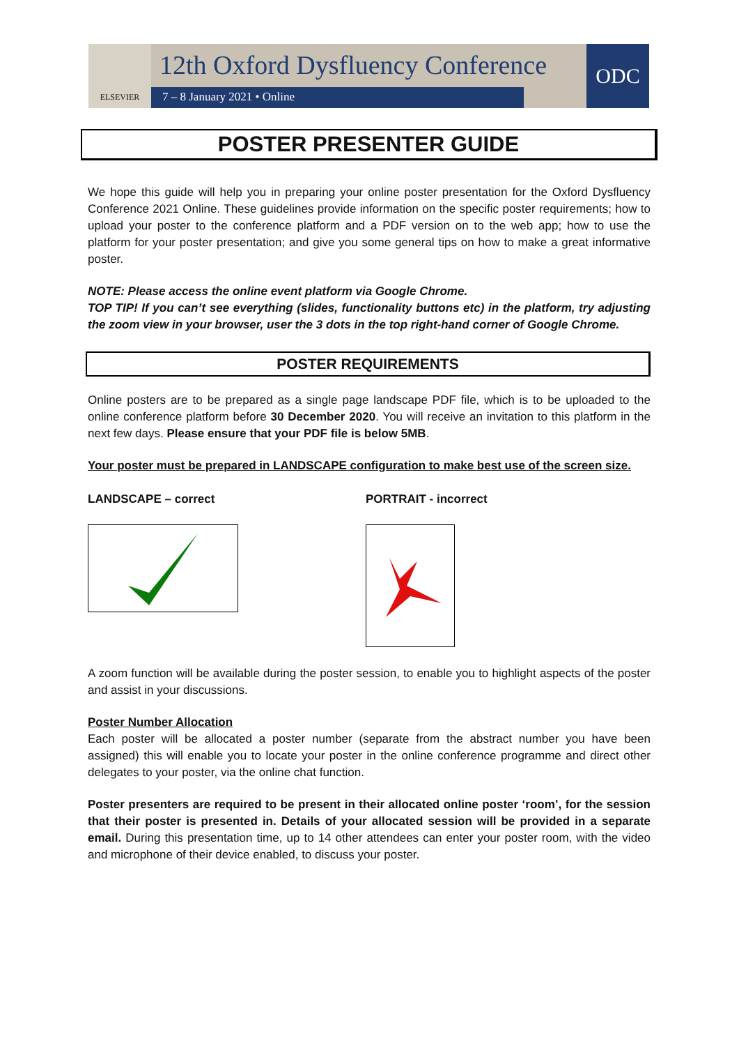ELSEVIER
12th Oxford Dysfluency Conference
7 – 8 January 2021 • Online
ODC
POSTER PRESENTER GUIDE
We hope this guide will help you in preparing your online poster presentation for the Oxford Dysfluency Conference 2021 Online. These guidelines provide information on the specific poster requirements; how to upload your poster to the conference platform and a PDF version on to the web app; how to use the platform for your poster presentation; and give you some general tips on how to make a great informative poster.
NOTE: Please access the online event platform via Google Chrome.
TOP TIP! If you can’t see everything (slides, functionality buttons etc) in the platform, try adjusting the zoom view in your browser, user the 3 dots in the top right-hand corner of Google Chrome.
POSTER REQUIREMENTS
Online posters are to be prepared as a single page landscape PDF file, which is to be uploaded to the online conference platform before 30 December 2020. You will receive an invitation to this platform in the next few days. Please ensure that your PDF file is below 5MB.
Your poster must be prepared in LANDSCAPE configuration to make best use of the screen size.
LANDSCAPE – correct PORTRAIT - incorrect
A zoom function will be available during the poster session, to enable you to highlight aspects of the poster and assist in your discussions.
Poster Number Allocation
Each poster will be allocated a poster number (separate from the abstract number you have been assigned) this will enable you to locate your poster in the online conference programme and direct other delegates to your poster, via the online chat function.
Poster presenters are required to be present in their allocated online poster ‘room’, for the session that their poster is presented in. Details of your allocated session will be provided in a separate email. During this presentation time, up to 14 other attendees can enter your poster room, with the video and microphone of their device enabled, to discuss your poster.